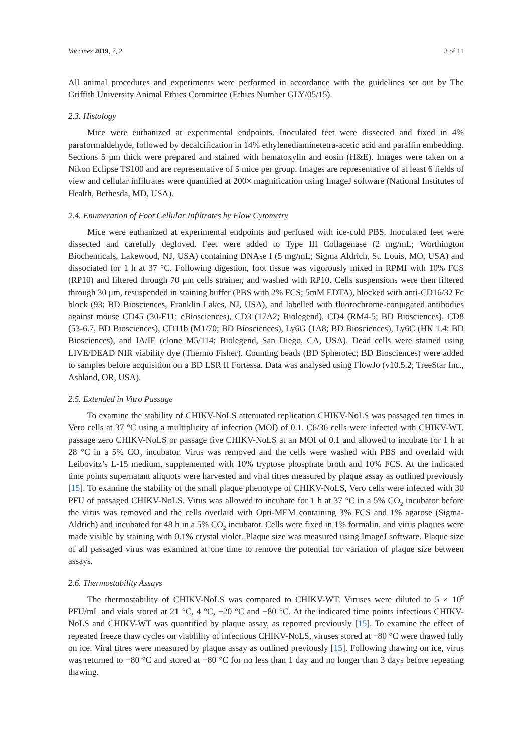Vaccines 2019, 7, 2 3 of 11
All animal procedures and experiments were performed in accordance with the guidelines set out by The Griffith University Animal Ethics Committee (Ethics Number GLY/05/15).
2.3. Histology
Mice were euthanized at experimental endpoints. Inoculated feet were dissected and fixed in 4% paraformaldehyde, followed by decalcification in 14% ethylenediaminetetra-acetic acid and paraffin embedding. Sections 5 μm thick were prepared and stained with hematoxylin and eosin (H&E). Images were taken on a Nikon Eclipse TS100 and are representative of 5 mice per group. Images are representative of at least 6 fields of view and cellular infiltrates were quantified at 200× magnification using ImageJ software (National Institutes of Health, Bethesda, MD, USA).
2.4. Enumeration of Foot Cellular Infiltrates by Flow Cytometry
Mice were euthanized at experimental endpoints and perfused with ice-cold PBS. Inoculated feet were dissected and carefully degloved. Feet were added to Type III Collagenase (2 mg/mL; Worthington Biochemicals, Lakewood, NJ, USA) containing DNAse I (5 mg/mL; Sigma Aldrich, St. Louis, MO, USA) and dissociated for 1 h at 37 °C. Following digestion, foot tissue was vigorously mixed in RPMI with 10% FCS (RP10) and filtered through 70 μm cells strainer, and washed with RP10. Cells suspensions were then filtered through 30 μm, resuspended in staining buffer (PBS with 2% FCS; 5mM EDTA), blocked with anti-CD16/32 Fc block (93; BD Biosciences, Franklin Lakes, NJ, USA), and labelled with fluorochrome-conjugated antibodies against mouse CD45 (30-F11; eBiosciences), CD3 (17A2; Biolegend), CD4 (RM4-5; BD Biosciences), CD8 (53-6.7, BD Biosciences), CD11b (M1/70; BD Biosciences), Ly6G (1A8; BD Biosciences), Ly6C (HK 1.4; BD Biosciences), and IA/IE (clone M5/114; Biolegend, San Diego, CA, USA). Dead cells were stained using LIVE/DEAD NIR viability dye (Thermo Fisher). Counting beads (BD Spherotec; BD Biosciences) were added to samples before acquisition on a BD LSR II Fortessa. Data was analysed using FlowJo (v10.5.2; TreeStar Inc., Ashland, OR, USA).
2.5. Extended in Vitro Passage
To examine the stability of CHIKV-NoLS attenuated replication CHIKV-NoLS was passaged ten times in Vero cells at 37 °C using a multiplicity of infection (MOI) of 0.1. C6/36 cells were infected with CHIKV-WT, passage zero CHIKV-NoLS or passage five CHIKV-NoLS at an MOI of 0.1 and allowed to incubate for 1 h at 28 °C in a 5% CO<sub>2</sub> incubator. Virus was removed and the cells were washed with PBS and overlaid with Leibovitz’s L-15 medium, supplemented with 10% tryptose phosphate broth and 10% FCS. At the indicated time points supernatant aliquots were harvested and viral titres measured by plaque assay as outlined previously [15]. To examine the stability of the small plaque phenotype of CHIKV-NoLS, Vero cells were infected with 30 PFU of passaged CHIKV-NoLS. Virus was allowed to incubate for 1 h at 37 °C in a 5% CO<sub>2</sub> incubator before the virus was removed and the cells overlaid with Opti-MEM containing 3% FCS and 1% agarose (Sigma-Aldrich) and incubated for 48 h in a 5% CO<sub>2</sub> incubator. Cells were fixed in 1% formalin, and virus plaques were made visible by staining with 0.1% crystal violet. Plaque size was measured using ImageJ software. Plaque size of all passaged virus was examined at one time to remove the potential for variation of plaque size between assays.
2.6. Thermostability Assays
The thermostability of CHIKV-NoLS was compared to CHIKV-WT. Viruses were diluted to 5 × 10<sup>5</sup> PFU/mL and vials stored at 21 °C, 4 °C, −20 °C and −80 °C. At the indicated time points infectious CHIKV-NoLS and CHIKV-WT was quantified by plaque assay, as reported previously [15]. To examine the effect of repeated freeze thaw cycles on viablility of infectious CHIKV-NoLS, viruses stored at −80 °C were thawed fully on ice. Viral titres were measured by plaque assay as outlined previously [15]. Following thawing on ice, virus was returned to −80 °C and stored at −80 °C for no less than 1 day and no longer than 3 days before repeating thawing.